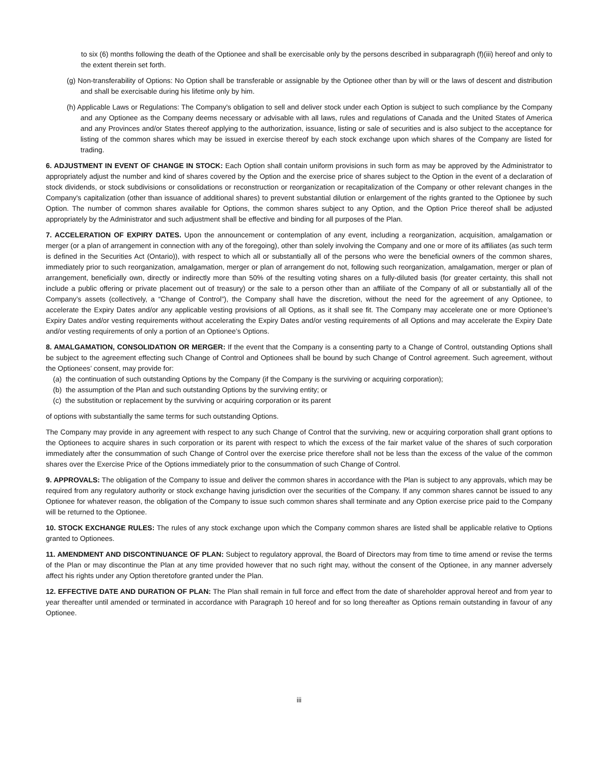to six (6) months following the death of the Optionee and shall be exercisable only by the persons described in subparagraph (f)(iii) hereof and only to the extent therein set forth.
(g) Non-transferability of Options: No Option shall be transferable or assignable by the Optionee other than by will or the laws of descent and distribution and shall be exercisable during his lifetime only by him.
(h) Applicable Laws or Regulations: The Company's obligation to sell and deliver stock under each Option is subject to such compliance by the Company and any Optionee as the Company deems necessary or advisable with all laws, rules and regulations of Canada and the United States of America and any Provinces and/or States thereof applying to the authorization, issuance, listing or sale of securities and is also subject to the acceptance for listing of the common shares which may be issued in exercise thereof by each stock exchange upon which shares of the Company are listed for trading.
6. ADJUSTMENT IN EVENT OF CHANGE IN STOCK: Each Option shall contain uniform provisions in such form as may be approved by the Administrator to appropriately adjust the number and kind of shares covered by the Option and the exercise price of shares subject to the Option in the event of a declaration of stock dividends, or stock subdivisions or consolidations or reconstruction or reorganization or recapitalization of the Company or other relevant changes in the Company's capitalization (other than issuance of additional shares) to prevent substantial dilution or enlargement of the rights granted to the Optionee by such Option. The number of common shares available for Options, the common shares subject to any Option, and the Option Price thereof shall be adjusted appropriately by the Administrator and such adjustment shall be effective and binding for all purposes of the Plan.
7. ACCELERATION OF EXPIRY DATES. Upon the announcement or contemplation of any event, including a reorganization, acquisition, amalgamation or merger (or a plan of arrangement in connection with any of the foregoing), other than solely involving the Company and one or more of its affiliates (as such term is defined in the Securities Act (Ontario)), with respect to which all or substantially all of the persons who were the beneficial owners of the common shares, immediately prior to such reorganization, amalgamation, merger or plan of arrangement do not, following such reorganization, amalgamation, merger or plan of arrangement, beneficially own, directly or indirectly more than 50% of the resulting voting shares on a fully-diluted basis (for greater certainty, this shall not include a public offering or private placement out of treasury) or the sale to a person other than an affiliate of the Company of all or substantially all of the Company’s assets (collectively, a “Change of Control”), the Company shall have the discretion, without the need for the agreement of any Optionee, to accelerate the Expiry Dates and/or any applicable vesting provisions of all Options, as it shall see fit. The Company may accelerate one or more Optionee’s Expiry Dates and/or vesting requirements without accelerating the Expiry Dates and/or vesting requirements of all Options and may accelerate the Expiry Date and/or vesting requirements of only a portion of an Optionee’s Options.
8. AMALGAMATION, CONSOLIDATION OR MERGER: If the event that the Company is a consenting party to a Change of Control, outstanding Options shall be subject to the agreement effecting such Change of Control and Optionees shall be bound by such Change of Control agreement. Such agreement, without the Optionees’ consent, may provide for:
(a) the continuation of such outstanding Options by the Company (if the Company is the surviving or acquiring corporation);
(b) the assumption of the Plan and such outstanding Options by the surviving entity; or
(c) the substitution or replacement by the surviving or acquiring corporation or its parent
of options with substantially the same terms for such outstanding Options.
The Company may provide in any agreement with respect to any such Change of Control that the surviving, new or acquiring corporation shall grant options to the Optionees to acquire shares in such corporation or its parent with respect to which the excess of the fair market value of the shares of such corporation immediately after the consummation of such Change of Control over the exercise price therefore shall not be less than the excess of the value of the common shares over the Exercise Price of the Options immediately prior to the consummation of such Change of Control.
9. APPROVALS: The obligation of the Company to issue and deliver the common shares in accordance with the Plan is subject to any approvals, which may be required from any regulatory authority or stock exchange having jurisdiction over the securities of the Company. If any common shares cannot be issued to any Optionee for whatever reason, the obligation of the Company to issue such common shares shall terminate and any Option exercise price paid to the Company will be returned to the Optionee.
10. STOCK EXCHANGE RULES: The rules of any stock exchange upon which the Company common shares are listed shall be applicable relative to Options granted to Optionees.
11. AMENDMENT AND DISCONTINUANCE OF PLAN: Subject to regulatory approval, the Board of Directors may from time to time amend or revise the terms of the Plan or may discontinue the Plan at any time provided however that no such right may, without the consent of the Optionee, in any manner adversely affect his rights under any Option theretofore granted under the Plan.
12. EFFECTIVE DATE AND DURATION OF PLAN: The Plan shall remain in full force and effect from the date of shareholder approval hereof and from year to year thereafter until amended or terminated in accordance with Paragraph 10 hereof and for so long thereafter as Options remain outstanding in favour of any Optionee.
iii